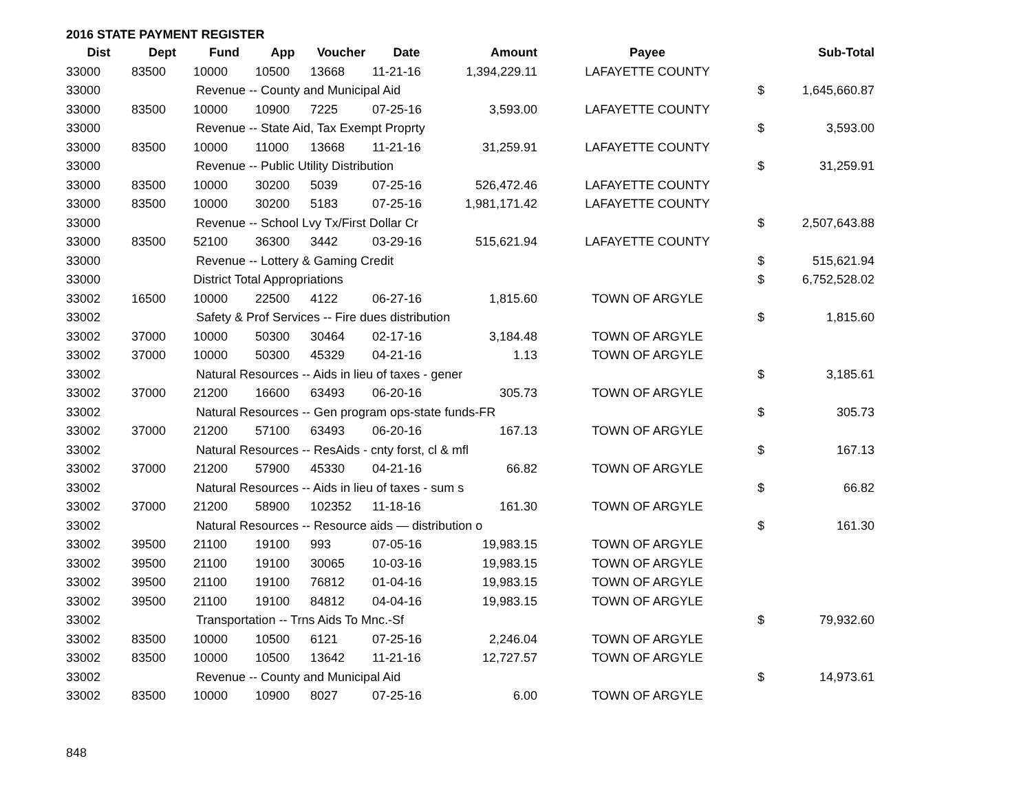2016 STATE PAYMENT REGISTER
| Dist | Dept | Fund | App | Voucher | Date | Amount | Payee | | Sub-Total |
| --- | --- | --- | --- | --- | --- | --- | --- | --- | --- |
| 33000 | 83500 | 10000 | 10500 | 13668 | 11-21-16 | 1,394,229.11 | LAFAYETTE COUNTY | | |
| 33000 | | Revenue -- County and Municipal Aid | | | | | | $ | 1,645,660.87 |
| 33000 | 83500 | 10000 | 10900 | 7225 | 07-25-16 | 3,593.00 | LAFAYETTE COUNTY | | |
| 33000 | | Revenue -- State Aid, Tax Exempt Proprty | | | | | | $ | 3,593.00 |
| 33000 | 83500 | 10000 | 11000 | 13668 | 11-21-16 | 31,259.91 | LAFAYETTE COUNTY | | |
| 33000 | | Revenue -- Public Utility Distribution | | | | | | $ | 31,259.91 |
| 33000 | 83500 | 10000 | 30200 | 5039 | 07-25-16 | 526,472.46 | LAFAYETTE COUNTY | | |
| 33000 | 83500 | 10000 | 30200 | 5183 | 07-25-16 | 1,981,171.42 | LAFAYETTE COUNTY | | |
| 33000 | | Revenue -- School Lvy Tx/First Dollar Cr | | | | | | $ | 2,507,643.88 |
| 33000 | 83500 | 52100 | 36300 | 3442 | 03-29-16 | 515,621.94 | LAFAYETTE COUNTY | | |
| 33000 | | Revenue -- Lottery & Gaming Credit | | | | | | $ | 515,621.94 |
| 33000 | | District Total Appropriations | | | | | | $ | 6,752,528.02 |
| 33002 | 16500 | 10000 | 22500 | 4122 | 06-27-16 | 1,815.60 | TOWN OF ARGYLE | | |
| 33002 | | Safety & Prof Services -- Fire dues distribution | | | | | | $ | 1,815.60 |
| 33002 | 37000 | 10000 | 50300 | 30464 | 02-17-16 | 3,184.48 | TOWN OF ARGYLE | | |
| 33002 | 37000 | 10000 | 50300 | 45329 | 04-21-16 | 1.13 | TOWN OF ARGYLE | | |
| 33002 | | Natural Resources -- Aids in lieu of taxes - gener | | | | | | $ | 3,185.61 |
| 33002 | 37000 | 21200 | 16600 | 63493 | 06-20-16 | 305.73 | TOWN OF ARGYLE | | |
| 33002 | | Natural Resources -- Gen program ops-state funds-FR | | | | | | $ | 305.73 |
| 33002 | 37000 | 21200 | 57100 | 63493 | 06-20-16 | 167.13 | TOWN OF ARGYLE | | |
| 33002 | | Natural Resources -- ResAids - cnty forst, cl & mfl | | | | | | $ | 167.13 |
| 33002 | 37000 | 21200 | 57900 | 45330 | 04-21-16 | 66.82 | TOWN OF ARGYLE | | |
| 33002 | | Natural Resources -- Aids in lieu of taxes - sum s | | | | | | $ | 66.82 |
| 33002 | 37000 | 21200 | 58900 | 102352 | 11-18-16 | 161.30 | TOWN OF ARGYLE | | |
| 33002 | | Natural Resources -- Resource aids — distribution o | | | | | | $ | 161.30 |
| 33002 | 39500 | 21100 | 19100 | 993 | 07-05-16 | 19,983.15 | TOWN OF ARGYLE | | |
| 33002 | 39500 | 21100 | 19100 | 30065 | 10-03-16 | 19,983.15 | TOWN OF ARGYLE | | |
| 33002 | 39500 | 21100 | 19100 | 76812 | 01-04-16 | 19,983.15 | TOWN OF ARGYLE | | |
| 33002 | 39500 | 21100 | 19100 | 84812 | 04-04-16 | 19,983.15 | TOWN OF ARGYLE | | |
| 33002 | | Transportation -- Trns Aids To Mnc.-Sf | | | | | | $ | 79,932.60 |
| 33002 | 83500 | 10000 | 10500 | 6121 | 07-25-16 | 2,246.04 | TOWN OF ARGYLE | | |
| 33002 | 83500 | 10000 | 10500 | 13642 | 11-21-16 | 12,727.57 | TOWN OF ARGYLE | | |
| 33002 | | Revenue -- County and Municipal Aid | | | | | | $ | 14,973.61 |
| 33002 | 83500 | 10000 | 10900 | 8027 | 07-25-16 | 6.00 | TOWN OF ARGYLE | | |
848